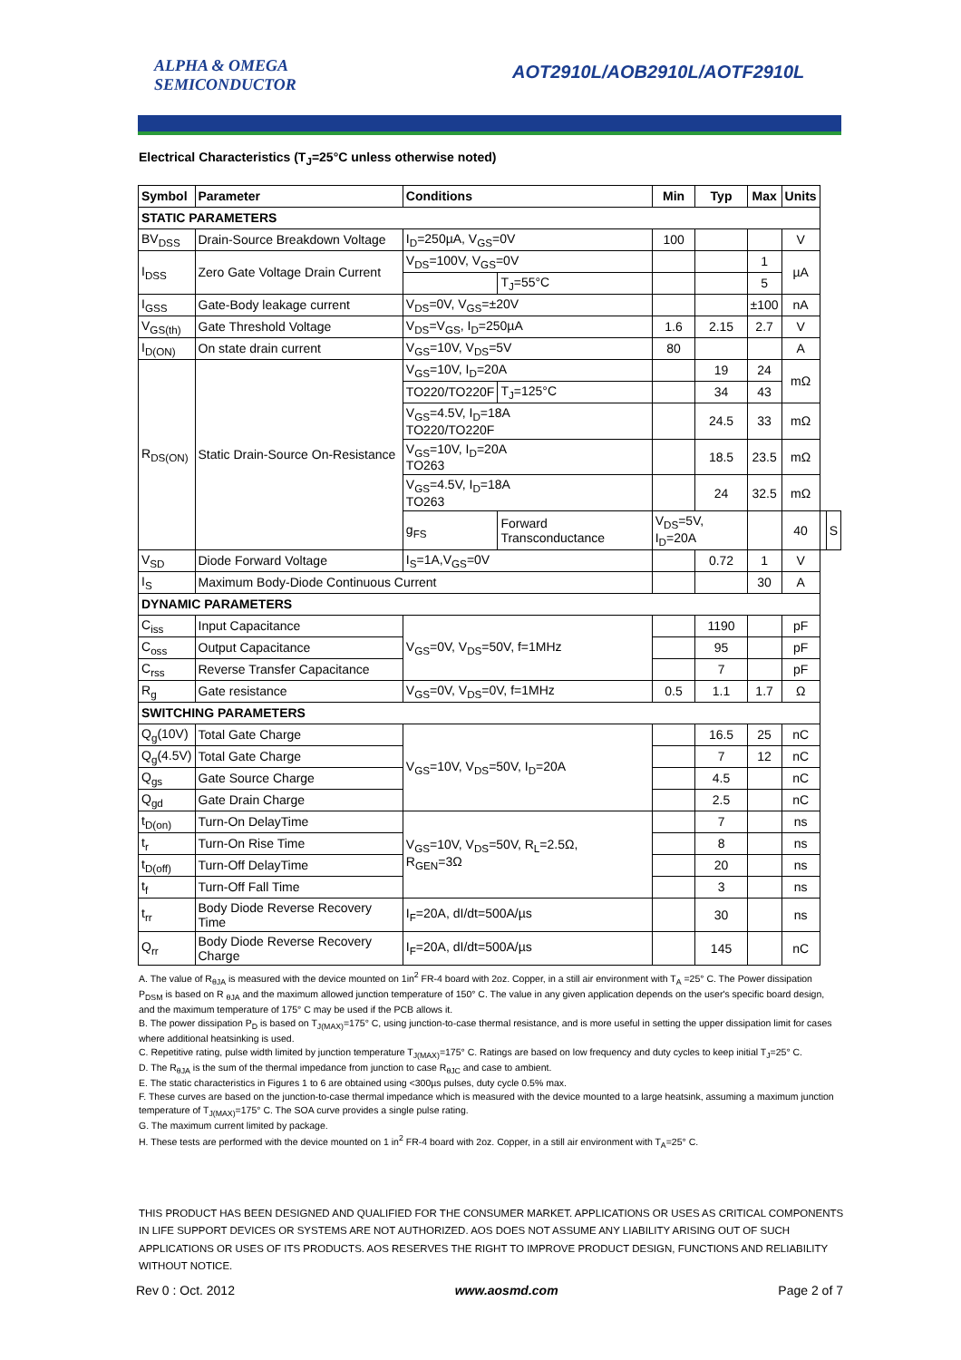ALPHA & OMEGA
SEMICONDUCTOR
AOT2910L/AOB2910L/AOTF2910L
Electrical Characteristics (T<sub>J</sub>=25°C unless otherwise noted)
| Symbol | Parameter | Conditions | | Min | Typ | Max | Units | | |
| --- | --- | --- | --- | --- | --- | --- | --- | --- | --- |
| STATIC PARAMETERS | | | | | | | | | |
| BV<sub>DSS</sub> | Drain-Source Breakdown Voltage | I<sub>D</sub>=250µA, V<sub>GS</sub>=0V | | 100 | | | V | | |
| I<sub>DSS</sub> | Zero Gate Voltage Drain Current | V<sub>DS</sub>=100V, V<sub>GS</sub>=0V | | | | 1 | µA | | |
| | | | T<sub>J</sub>=55°C | | | 5 | | | |
| I<sub>GSS</sub> | Gate-Body leakage current | V<sub>DS</sub>=0V, V<sub>GS</sub>=±20V | | | | ±100 | nA | | |
| V<sub>GS(th)</sub> | Gate Threshold Voltage | V<sub>DS</sub>=V<sub>GS</sub>, I<sub>D</sub>=250µA | | 1.6 | 2.15 | 2.7 | V | | |
| I<sub>D(ON)</sub> | On state drain current | V<sub>GS</sub>=10V, V<sub>DS</sub>=5V | | 80 | | | A | | |
| R<sub>DS(ON)</sub> | Static Drain-Source On-Resistance | V<sub>GS</sub>=10V, I<sub>D</sub>=20A | | | 19 | 24 | mΩ | | |
| | | TO220/TO220F | T<sub>J</sub>=125°C | | 34 | 43 | | | |
| | | V<sub>GS</sub>=4.5V, I<sub>D</sub>=18A TO220/TO220F | | | 24.5 | 33 | mΩ | | |
| | | V<sub>GS</sub>=10V, I<sub>D</sub>=20A TO263 | | | 18.5 | 23.5 | mΩ | | |
| | | V<sub>GS</sub>=4.5V, I<sub>D</sub>=18A TO263 | | | 24 | 32.5 | mΩ | | |
| | | g<sub>FS</sub> | Forward Transconductance | V<sub>DS</sub>=5V, I<sub>D</sub>=20A | | | 40 | | S |
| V<sub>SD</sub> | Diode Forward Voltage | I<sub>S</sub>=1A,V<sub>GS</sub>=0V | | | 0.72 | 1 | V | | |
| I<sub>S</sub> | Maximum Body-Diode Continuous Current | | | | | 30 | A | | |
| DYNAMIC PARAMETERS | | | | | | | | | |
| C<sub>iss</sub> | Input Capacitance | V<sub>GS</sub>=0V, V<sub>DS</sub>=50V, f=1MHz | | | 1190 | | pF | | |
| C<sub>oss</sub> | Output Capacitance | | | | 95 | | pF | | |
| C<sub>rss</sub> | Reverse Transfer Capacitance | | | | 7 | | pF | | |
| R<sub>g</sub> | Gate resistance | V<sub>GS</sub>=0V, V<sub>DS</sub>=0V, f=1MHz | | 0.5 | 1.1 | 1.7 | Ω | | |
| SWITCHING PARAMETERS | | | | | | | | | |
| Q<sub>g</sub>(10V) | Total Gate Charge | V<sub>GS</sub>=10V, V<sub>DS</sub>=50V, I<sub>D</sub>=20A | | | 16.5 | 25 | nC | | |
| Q<sub>g</sub>(4.5V) | Total Gate Charge | | | | 7 | 12 | nC | | |
| Q<sub>gs</sub> | Gate Source Charge | | | | 4.5 | | nC | | |
| Q<sub>gd</sub> | Gate Drain Charge | | | | 2.5 | | nC | | |
| t<sub>D(on)</sub> | Turn-On DelayTime | V<sub>GS</sub>=10V, V<sub>DS</sub>=50V, R<sub>L</sub>=2.5Ω, R<sub>GEN</sub>=3Ω | | | 7 | | ns | | |
| t<sub>r</sub> | Turn-On Rise Time | | | | 8 | | ns | | |
| t<sub>D(off)</sub> | Turn-Off DelayTime | | | | 20 | | ns | | |
| t<sub>f</sub> | Turn-Off Fall Time | | | | 3 | | ns | | |
| t<sub>rr</sub> | Body Diode Reverse Recovery Time | I<sub>F</sub>=20A, dI/dt=500A/µs | | | 30 | | ns | | |
| Q<sub>rr</sub> | Body Diode Reverse Recovery Charge | I<sub>F</sub>=20A, dI/dt=500A/µs | | | 145 | | nC | | |
A. The value of R<sub>θJA</sub> is measured with the device mounted on 1in<sup>2</sup> FR-4 board with 2oz. Copper, in a still air environment with T<sub>A</sub> =25° C. The Power dissipation P<sub>DSM</sub> is based on R <sub>θJA</sub> and the maximum allowed junction temperature of 150° C. The value in any given application depends on the user's specific board design, and the maximum temperature of 175° C may be used if the PCB allows it.
B. The power dissipation P<sub>D</sub> is based on T<sub>J(MAX)</sub>=175° C, using junction-to-case thermal resistance, and is more useful in setting the upper dissipation limit for cases where additional heatsinking is used.
C. Repetitive rating, pulse width limited by junction temperature T<sub>J(MAX)</sub>=175° C. Ratings are based on low frequency and duty cycles to keep initial T<sub>J</sub>=25° C.
D. The R<sub>θJA</sub> is the sum of the thermal impedance from junction to case R<sub>θJC</sub> and case to ambient.
E. The static characteristics in Figures 1 to 6 are obtained using <300µs pulses, duty cycle 0.5% max.
F. These curves are based on the junction-to-case thermal impedance which is measured with the device mounted to a large heatsink, assuming a maximum junction temperature of T<sub>J(MAX)</sub>=175° C. The SOA curve provides a single pulse rating.
G. The maximum current limited by package.
H. These tests are performed with the device mounted on 1 in<sup>2</sup> FR-4 board with 2oz. Copper, in a still air environment with T<sub>A</sub>=25° C.
THIS PRODUCT HAS BEEN DESIGNED AND QUALIFIED FOR THE CONSUMER MARKET. APPLICATIONS OR USES AS CRITICAL COMPONENTS IN LIFE SUPPORT DEVICES OR SYSTEMS ARE NOT AUTHORIZED. AOS DOES NOT ASSUME ANY LIABILITY ARISING OUT OF SUCH APPLICATIONS OR USES OF ITS PRODUCTS. AOS RESERVES THE RIGHT TO IMPROVE PRODUCT DESIGN, FUNCTIONS AND RELIABILITY WITHOUT NOTICE.
Rev 0 : Oct. 2012 www.aosmd.com Page 2 of 7